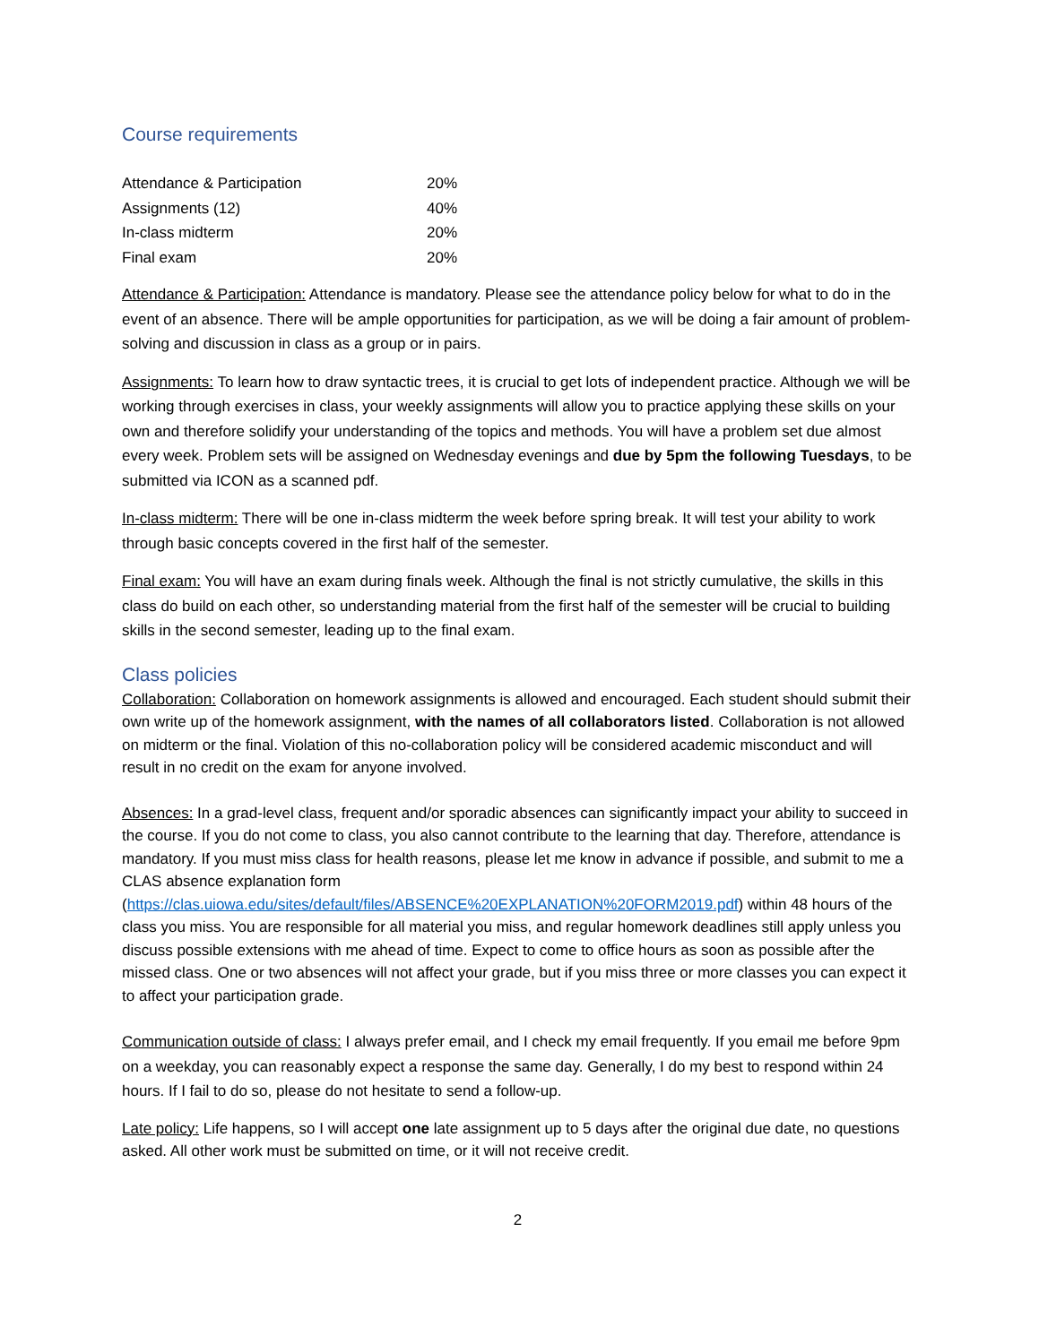Course requirements
| Attendance & Participation | 20% |
| Assignments (12) | 40% |
| In-class midterm | 20% |
| Final exam | 20% |
Attendance & Participation: Attendance is mandatory. Please see the attendance policy below for what to do in the event of an absence. There will be ample opportunities for participation, as we will be doing a fair amount of problem-solving and discussion in class as a group or in pairs.
Assignments: To learn how to draw syntactic trees, it is crucial to get lots of independent practice. Although we will be working through exercises in class, your weekly assignments will allow you to practice applying these skills on your own and therefore solidify your understanding of the topics and methods. You will have a problem set due almost every week. Problem sets will be assigned on Wednesday evenings and due by 5pm the following Tuesdays, to be submitted via ICON as a scanned pdf.
In-class midterm: There will be one in-class midterm the week before spring break. It will test your ability to work through basic concepts covered in the first half of the semester.
Final exam: You will have an exam during finals week. Although the final is not strictly cumulative, the skills in this class do build on each other, so understanding material from the first half of the semester will be crucial to building skills in the second semester, leading up to the final exam.
Class policies
Collaboration: Collaboration on homework assignments is allowed and encouraged. Each student should submit their own write up of the homework assignment, with the names of all collaborators listed. Collaboration is not allowed on midterm or the final. Violation of this no-collaboration policy will be considered academic misconduct and will result in no credit on the exam for anyone involved.
Absences: In a grad-level class, frequent and/or sporadic absences can significantly impact your ability to succeed in the course. If you do not come to class, you also cannot contribute to the learning that day. Therefore, attendance is mandatory. If you must miss class for health reasons, please let me know in advance if possible, and submit to me a CLAS absence explanation form (https://clas.uiowa.edu/sites/default/files/ABSENCE%20EXPLANATION%20FORM2019.pdf) within 48 hours of the class you miss. You are responsible for all material you miss, and regular homework deadlines still apply unless you discuss possible extensions with me ahead of time. Expect to come to office hours as soon as possible after the missed class. One or two absences will not affect your grade, but if you miss three or more classes you can expect it to affect your participation grade.
Communication outside of class: I always prefer email, and I check my email frequently. If you email me before 9pm on a weekday, you can reasonably expect a response the same day. Generally, I do my best to respond within 24 hours. If I fail to do so, please do not hesitate to send a follow-up.
Late policy: Life happens, so I will accept one late assignment up to 5 days after the original due date, no questions asked. All other work must be submitted on time, or it will not receive credit.
2